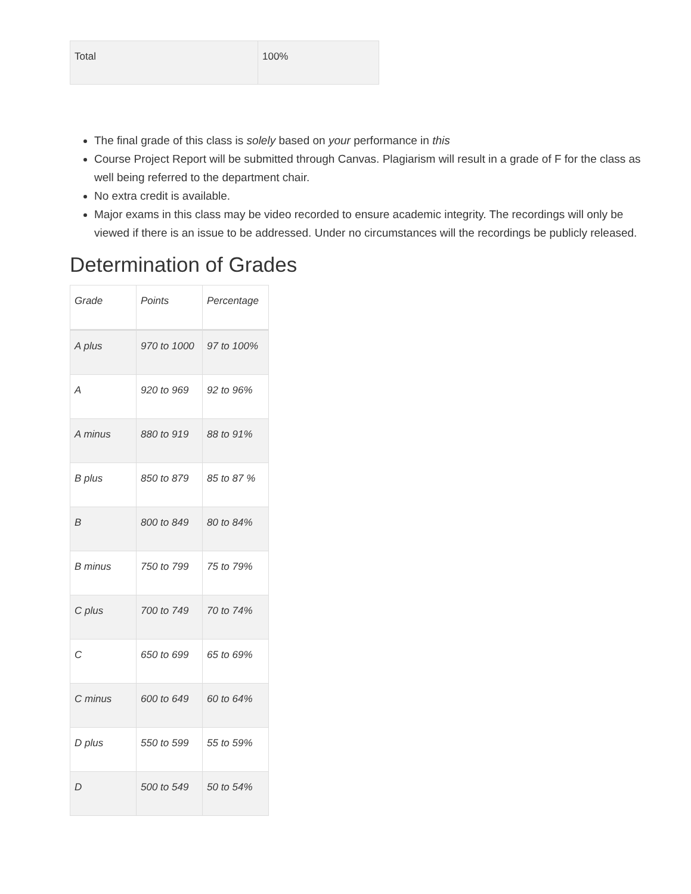| Total | 100% |
The final grade of this class is solely based on your performance in this
Course Project Report will be submitted through Canvas. Plagiarism will result in a grade of F for the class as well being referred to the department chair.
No extra credit is available.
Major exams in this class may be video recorded to ensure academic integrity. The recordings will only be viewed if there is an issue to be addressed. Under no circumstances will the recordings be publicly released.
Determination of Grades
| Grade | Points | Percentage |
| --- | --- | --- |
| A plus | 970 to 1000 | 97 to 100% |
| A | 920 to 969 | 92 to 96% |
| A minus | 880 to 919 | 88 to 91% |
| B plus | 850 to 879 | 85 to 87 % |
| B | 800 to 849 | 80 to 84% |
| B minus | 750 to 799 | 75 to 79% |
| C plus | 700 to 749 | 70 to 74% |
| C | 650 to 699 | 65 to 69% |
| C minus | 600 to 649 | 60 to 64% |
| D plus | 550 to 599 | 55 to 59% |
| D | 500 to 549 | 50 to 54% |